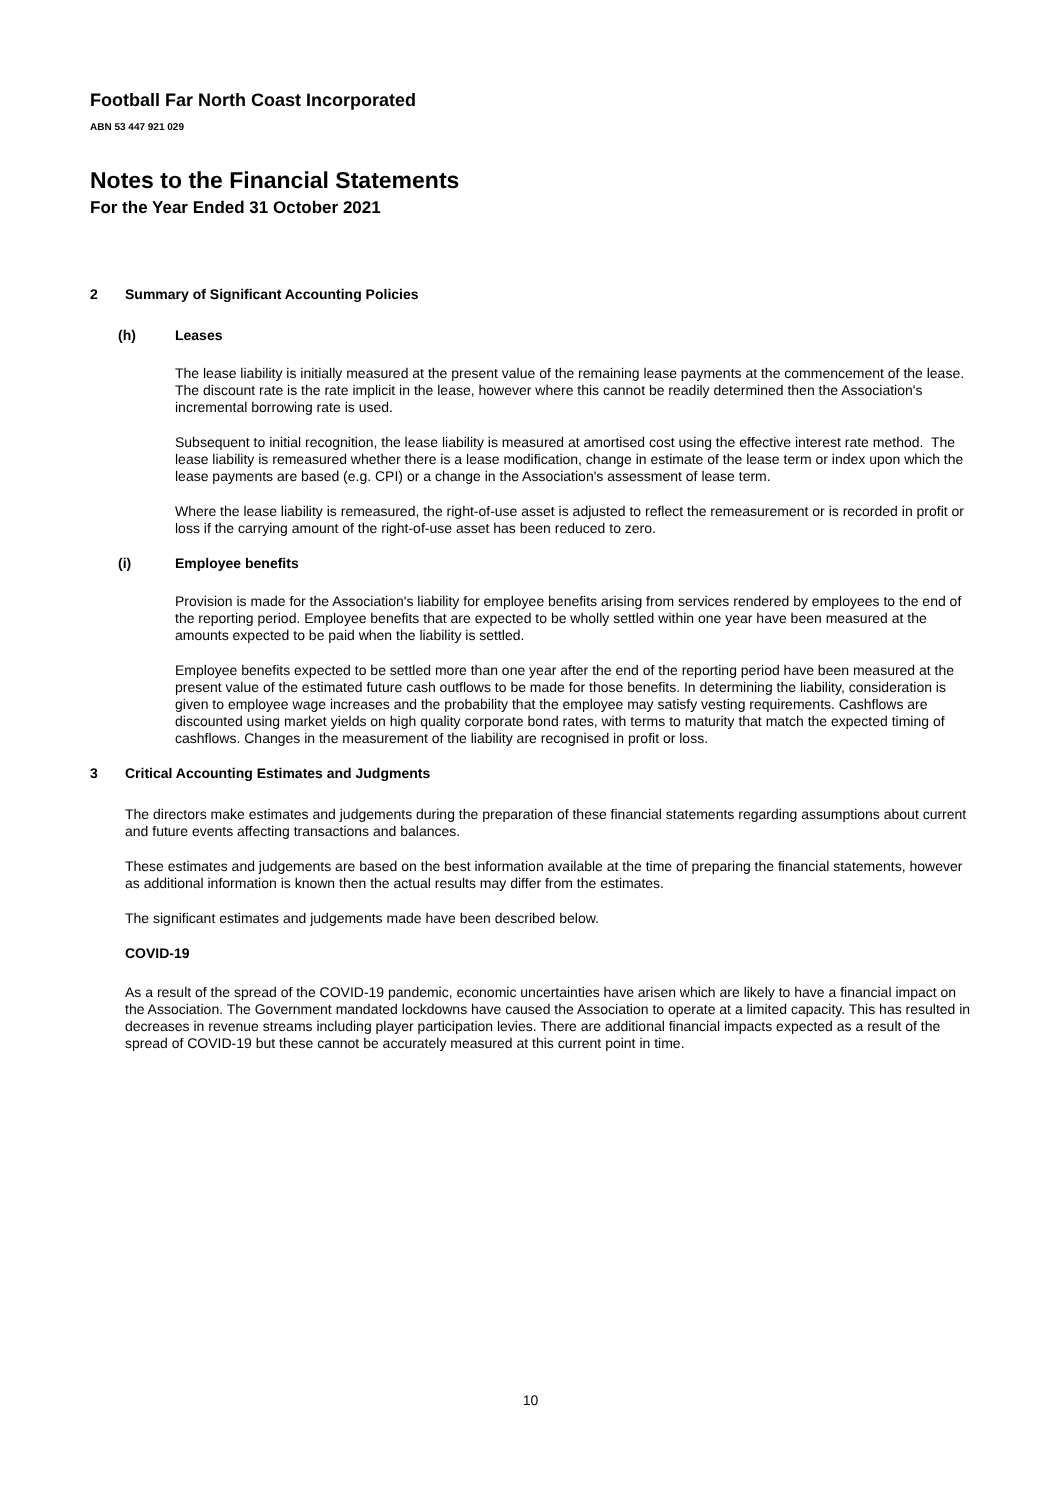Football Far North Coast Incorporated
ABN 53 447 921 029
Notes to the Financial Statements
For the Year Ended 31 October 2021
2 Summary of Significant Accounting Policies
(h) Leases
The lease liability is initially measured at the present value of the remaining lease payments at the commencement of the lease. The discount rate is the rate implicit in the lease, however where this cannot be readily determined then the Association's incremental borrowing rate is used.
Subsequent to initial recognition, the lease liability is measured at amortised cost using the effective interest rate method. The lease liability is remeasured whether there is a lease modification, change in estimate of the lease term or index upon which the lease payments are based (e.g. CPI) or a change in the Association's assessment of lease term.
Where the lease liability is remeasured, the right-of-use asset is adjusted to reflect the remeasurement or is recorded in profit or loss if the carrying amount of the right-of-use asset has been reduced to zero.
(i) Employee benefits
Provision is made for the Association's liability for employee benefits arising from services rendered by employees to the end of the reporting period. Employee benefits that are expected to be wholly settled within one year have been measured at the amounts expected to be paid when the liability is settled.
Employee benefits expected to be settled more than one year after the end of the reporting period have been measured at the present value of the estimated future cash outflows to be made for those benefits. In determining the liability, consideration is given to employee wage increases and the probability that the employee may satisfy vesting requirements. Cashflows are discounted using market yields on high quality corporate bond rates, with terms to maturity that match the expected timing of cashflows. Changes in the measurement of the liability are recognised in profit or loss.
3 Critical Accounting Estimates and Judgments
The directors make estimates and judgements during the preparation of these financial statements regarding assumptions about current and future events affecting transactions and balances.
These estimates and judgements are based on the best information available at the time of preparing the financial statements, however as additional information is known then the actual results may differ from the estimates.
The significant estimates and judgements made have been described below.
COVID-19
As a result of the spread of the COVID-19 pandemic, economic uncertainties have arisen which are likely to have a financial impact on the Association. The Government mandated lockdowns have caused the Association to operate at a limited capacity. This has resulted in decreases in revenue streams including player participation levies. There are additional financial impacts expected as a result of the spread of COVID-19 but these cannot be accurately measured at this current point in time.
10